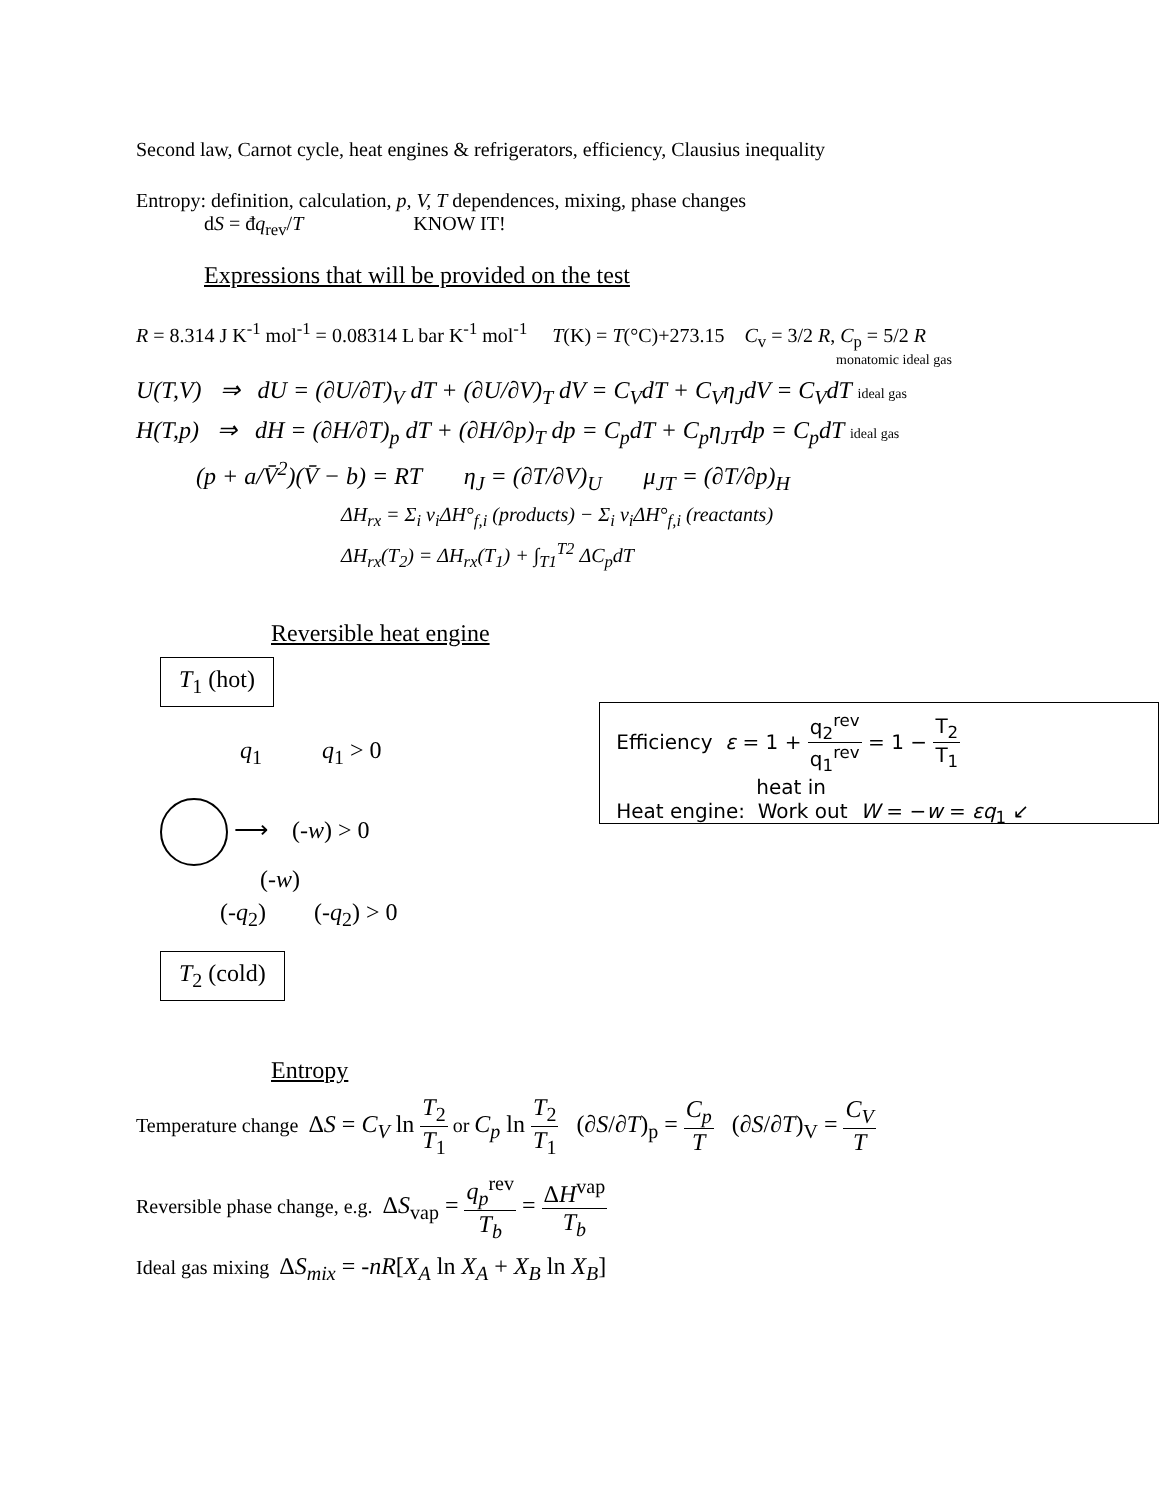Second law, Carnot cycle, heat engines & refrigerators, efficiency, Clausius inequality
Entropy: definition, calculation, p, V, T dependences, mixing, phase changes
dS = đq<sub>rev</sub>/T KNOW IT!
Expressions that will be provided on the test
R = 8.314 J K<sup>-1</sup> mol<sup>-1</sup> = 0.08314 L bar K<sup>-1</sup> mol<sup>-1</sup> T(K) = T(°C)+273.15 C<sub>v</sub> = 3/2 R, C<sub>p</sub> = 5/2 R
monatomic ideal gas
U(T,V) ⇒ dU = (∂U/∂T)<sub>V</sub> dT + (∂U/∂V)<sub>T</sub> dV = C<sub>V</sub>dT + C<sub>V</sub>η<sub>J</sub>dV = C<sub>V</sub>dT ideal gas
H(T,p) ⇒ dH = (∂H/∂T)<sub>p</sub> dT + (∂H/∂p)<sub>T</sub> dp = C<sub>p</sub>dT + C<sub>p</sub>η<sub>JT</sub>dp = C<sub>p</sub>dT ideal gas
(p + a/V̄<sup>2</sup>)(V̄ − b) = RT η<sub>J</sub> = (∂T/∂V)<sub>U</sub> μ<sub>JT</sub> = (∂T/∂p)<sub>H</sub>
ΔH<sub>rx</sub> = Σ<sub>i</sub> ν<sub>i</sub> ΔH°<sub>f,i</sub> (products) − Σ<sub>i</sub> ν<sub>i</sub> ΔH°<sub>f,i</sub> (reactants)
ΔH<sub>rx</sub>(T<sub>2</sub>) = ΔH<sub>rx</sub>(T<sub>1</sub>) + ∫<sub>T1</sub><sup>T2</sup> ΔC<sub>p</sub>dT
Reversible heat engine
T<sub>1</sub> (hot)
q<sub>1</sub> q<sub>1</sub> > 0
⟶ (-w) > 0
(-w)
(-q<sub>2</sub>) (-q<sub>2</sub>) > 0
T<sub>2</sub> (cold)
Efficiency ε = 1 + q<sub>2</sub><sup>rev</sup> q<sub>1</sub><sup>rev</sup> = 1 − T<sub>2</sub> T<sub>1</sub> heat in
Heat engine: Work out W = −w = εq<sub>1</sub> ↙
Entropy
Temperature change ΔS = C<sub>V</sub> ln T<sub>2</sub> T<sub>1</sub> or C<sub>p</sub> ln T<sub>2</sub> T<sub>1</sub> (∂S/∂T)<sub>p</sub> = C<sub>p</sub> T (∂S/∂T)<sub>V</sub> = C<sub>V</sub> T
Reversible phase change, e.g. ΔS<sub>vap</sub> = q<sub>p</sub><sup>rev</sup> T<sub>b</sub> = ΔH<sup>vap</sup> T<sub>b</sub>
Ideal gas mixing ΔS<sub>mix</sub> = -nR[X<sub>A</sub> ln X<sub>A</sub> + X<sub>B</sub> ln X<sub>B</sub>]